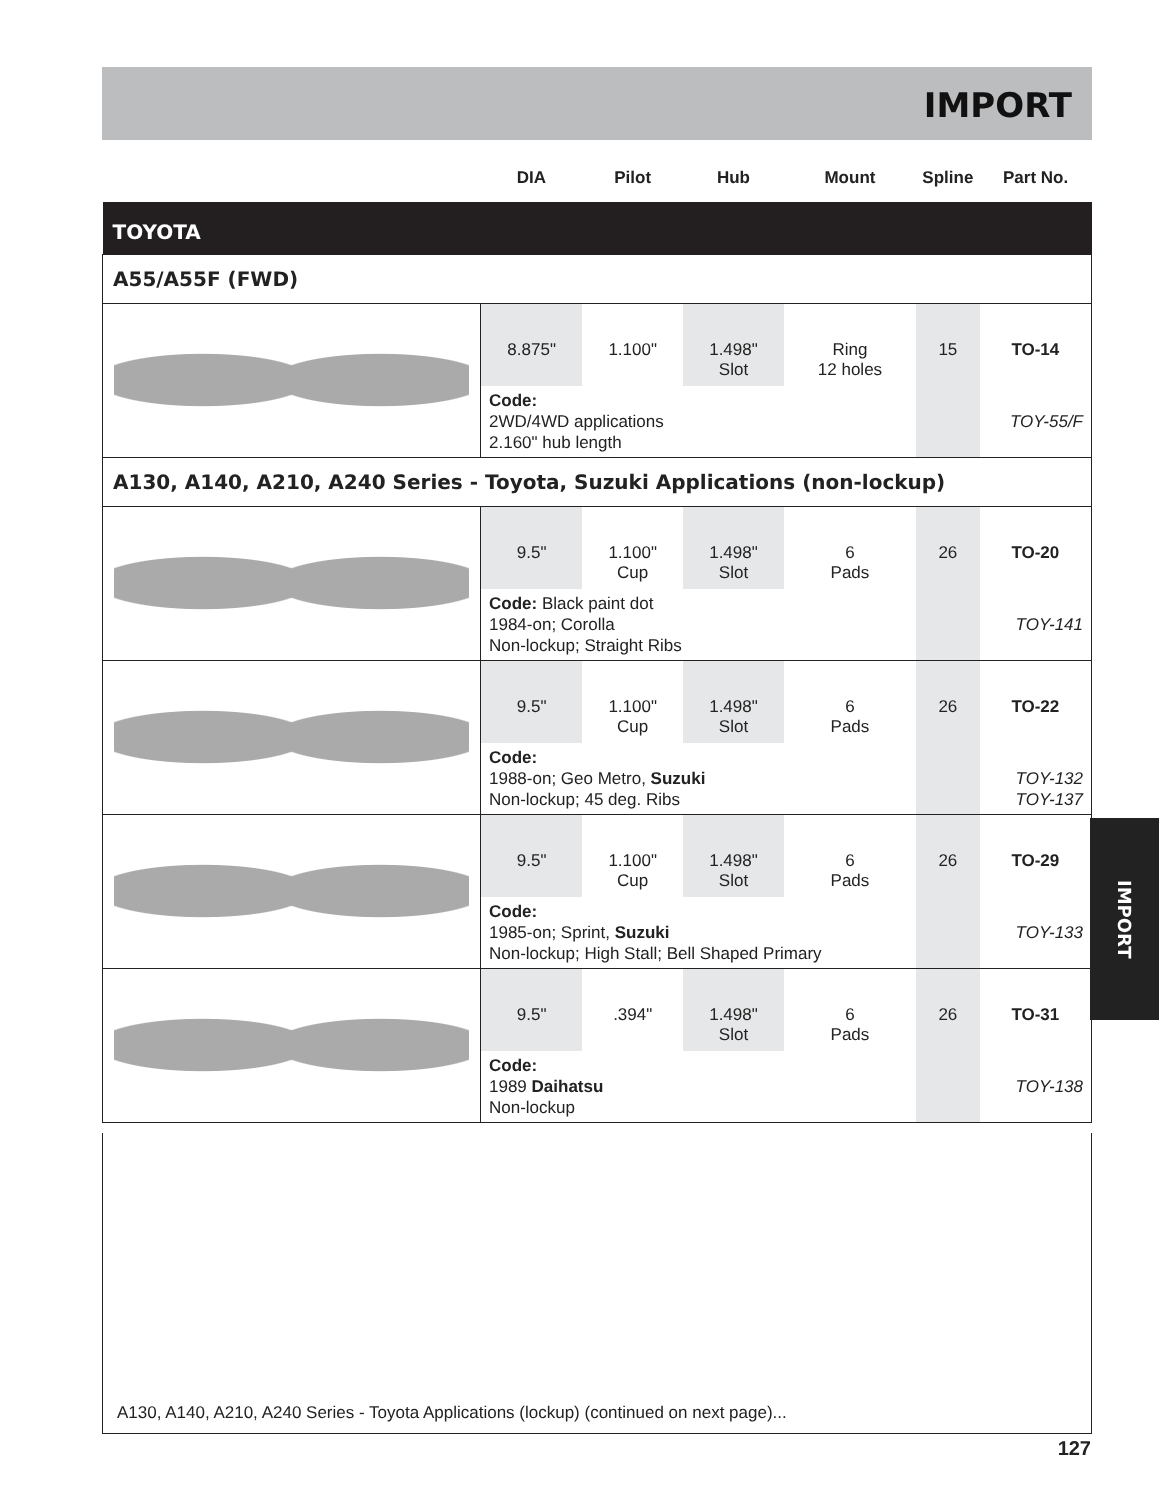IMPORT
IMPORT
| | DIA | Pilot | Hub | Mount | Spline | Part No. |
| --- | --- | --- | --- | --- | --- | --- |
| TOYOTA | | | | | | |
| A55/A55F (FWD) | | | | | | |
| | 8.875" | 1.100" | 1.498" Slot | Ring 12 holes | 15 | TO-14 |
| | Code: 2WD/4WD applications 2.160" hub length | | | | | TOY-55/F |
| A130, A140, A210, A240 Series - Toyota, Suzuki Applications (non-lockup) | | | | | | |
| | 9.5" | 1.100" Cup | 1.498" Slot | 6 Pads | 26 | TO-20 |
| | Code: Black paint dot 1984-on; Corolla Non-lockup; Straight Ribs | | | | | TOY-141 |
| | 9.5" | 1.100" Cup | 1.498" Slot | 6 Pads | 26 | TO-22 |
| | Code: 1988-on; Geo Metro, Suzuki Non-lockup; 45 deg. Ribs | | | | | TOY-132 TOY-137 |
| | 9.5" | 1.100" Cup | 1.498" Slot | 6 Pads | 26 | TO-29 |
| | Code: 1985-on; Sprint, Suzuki Non-lockup; High Stall; Bell Shaped Primary | | | | | TOY-133 |
| | 9.5" | .394" | 1.498" Slot | 6 Pads | 26 | TO-31 |
| | Code: 1989 Daihatsu Non-lockup | | | | | TOY-138 |
A130, A140, A210, A240 Series - Toyota Applications (lockup) (continued on next page)...
127